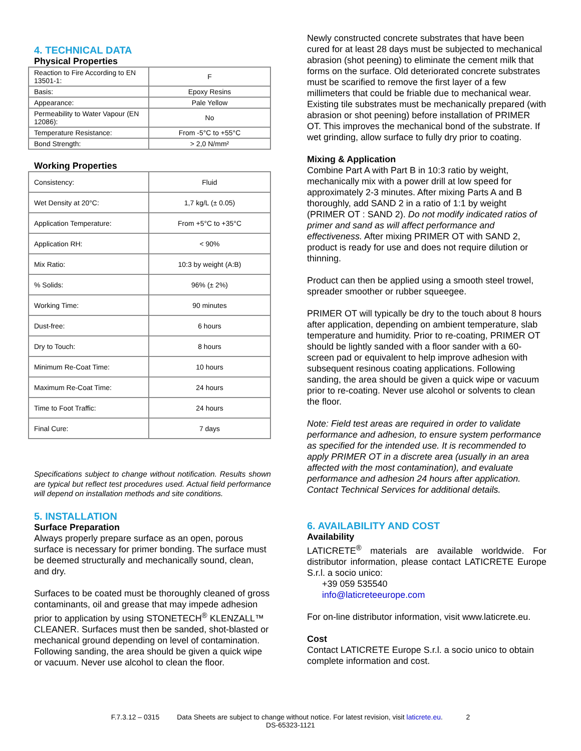4. TECHNICAL DATA
Physical Properties
| Reaction to Fire According to EN 13501-1: | F |
| Basis: | Epoxy Resins |
| Appearance: | Pale Yellow |
| Permeability to Water Vapour (EN 12086): | No |
| Temperature Resistance: | From -5°C to +55°C |
| Bond Strength: | > 2,0 N/mm² |
Working Properties
| Consistency: | Fluid |
| Wet Density at 20°C: | 1,7 kg/L (± 0.05) |
| Application Temperature: | From +5°C to +35°C |
| Application RH: | < 90% |
| Mix Ratio: | 10:3 by weight (A:B) |
| % Solids: | 96% (± 2%) |
| Working Time: | 90 minutes |
| Dust-free: | 6 hours |
| Dry to Touch: | 8 hours |
| Minimum Re-Coat Time: | 10 hours |
| Maximum Re-Coat Time: | 24 hours |
| Time to Foot Traffic: | 24 hours |
| Final Cure: | 7 days |
Specifications subject to change without notification. Results shown are typical but reflect test procedures used. Actual field performance will depend on installation methods and site conditions.
5. INSTALLATION
Surface Preparation
Always properly prepare surface as an open, porous surface is necessary for primer bonding. The surface must be deemed structurally and mechanically sound, clean, and dry.
Surfaces to be coated must be thoroughly cleaned of gross contaminants, oil and grease that may impede adhesion prior to application by using STONETECH<sup>®</sup> KLENZALL™ CLEANER. Surfaces must then be sanded, shot-blasted or mechanical ground depending on level of contamination. Following sanding, the area should be given a quick wipe or vacuum. Never use alcohol to clean the floor.
Newly constructed concrete substrates that have been cured for at least 28 days must be subjected to mechanical abrasion (shot peening) to eliminate the cement milk that forms on the surface. Old deteriorated concrete substrates must be scarified to remove the first layer of a few millimeters that could be friable due to mechanical wear. Existing tile substrates must be mechanically prepared (with abrasion or shot peening) before installation of PRIMER OT. This improves the mechanical bond of the substrate. If wet grinding, allow surface to fully dry prior to coating.
Mixing & Application
Combine Part A with Part B in 10:3 ratio by weight, mechanically mix with a power drill at low speed for approximately 2-3 minutes. After mixing Parts A and B thoroughly, add SAND 2 in a ratio of 1:1 by weight (PRIMER OT : SAND 2). Do not modify indicated ratios of primer and sand as will affect performance and effectiveness. After mixing PRIMER OT with SAND 2, product is ready for use and does not require dilution or thinning.
Product can then be applied using a smooth steel trowel, spreader smoother or rubber squeegee.
PRIMER OT will typically be dry to the touch about 8 hours after application, depending on ambient temperature, slab temperature and humidity. Prior to re-coating, PRIMER OT should be lightly sanded with a floor sander with a 60-screen pad or equivalent to help improve adhesion with subsequent resinous coating applications. Following sanding, the area should be given a quick wipe or vacuum prior to re-coating. Never use alcohol or solvents to clean the floor.
Note: Field test areas are required in order to validate performance and adhesion, to ensure system performance as specified for the intended use. It is recommended to apply PRIMER OT in a discrete area (usually in an area affected with the most contamination), and evaluate performance and adhesion 24 hours after application. Contact Technical Services for additional details.
6. AVAILABILITY AND COST
Availability
LATICRETE<sup>®</sup> materials are available worldwide. For distributor information, please contact LATICRETE Europe S.r.l. a socio unico:
+39 059 535540
info@laticreteeurope.com
For on-line distributor information, visit www.laticrete.eu.
Cost
Contact LATICRETE Europe S.r.l. a socio unico to obtain complete information and cost.
F.7.3.12 – 0315 Data Sheets are subject to change without notice. For latest revision, visit laticrete.eu. 2
DS-65323-1121